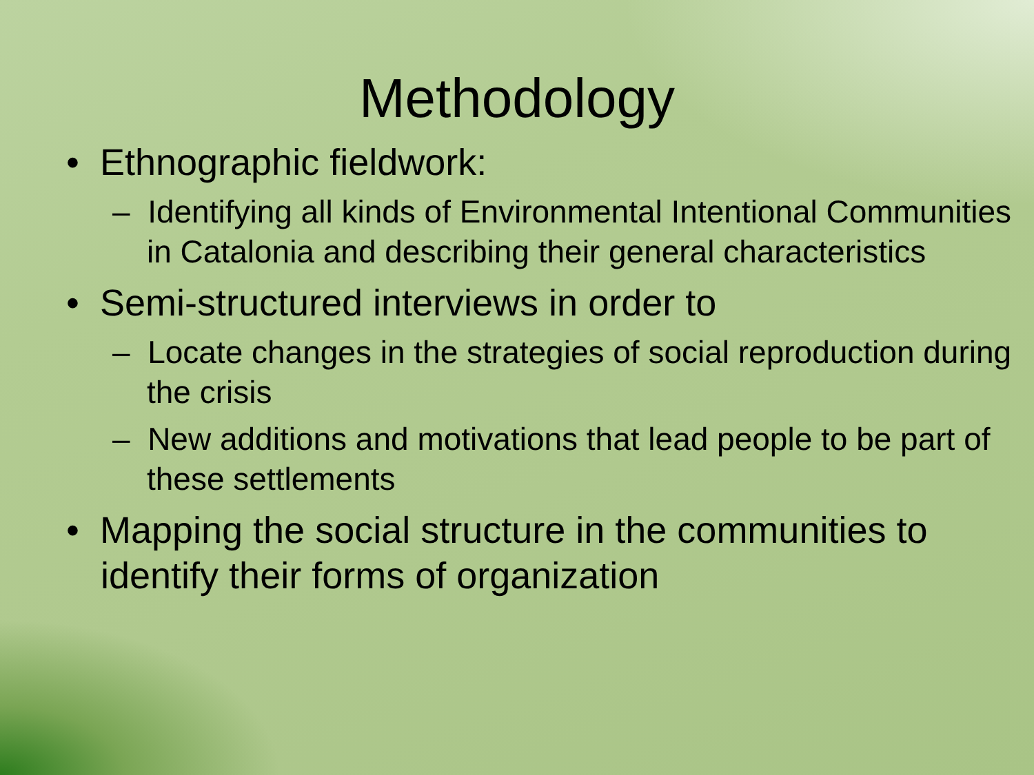Methodology
• Ethnographic fieldwork:
– Identifying all kinds of Environmental Intentional Communities in Catalonia and describing their general characteristics
• Semi-structured interviews in order to
– Locate changes in the strategies of social reproduction during the crisis
– New additions and motivations that lead people to be part of these settlements
• Mapping the social structure in the communities to identify their forms of organization